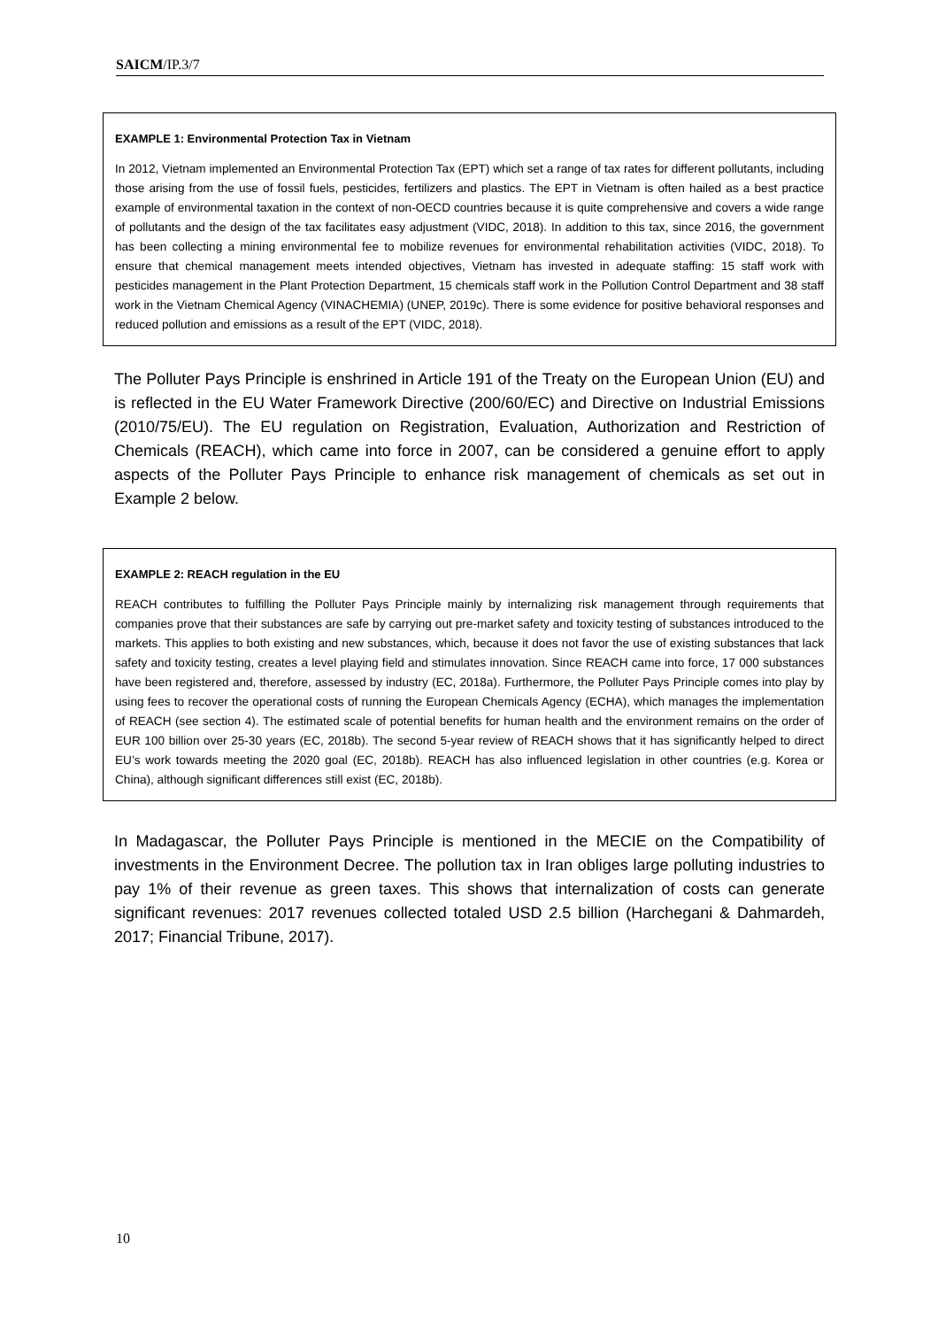SAICM/IP.3/7
EXAMPLE 1: Environmental Protection Tax in Vietnam
In 2012, Vietnam implemented an Environmental Protection Tax (EPT) which set a range of tax rates for different pollutants, including those arising from the use of fossil fuels, pesticides, fertilizers and plastics. The EPT in Vietnam is often hailed as a best practice example of environmental taxation in the context of non-OECD countries because it is quite comprehensive and covers a wide range of pollutants and the design of the tax facilitates easy adjustment (VIDC, 2018). In addition to this tax, since 2016, the government has been collecting a mining environmental fee to mobilize revenues for environmental rehabilitation activities (VIDC, 2018). To ensure that chemical management meets intended objectives, Vietnam has invested in adequate staffing: 15 staff work with pesticides management in the Plant Protection Department, 15 chemicals staff work in the Pollution Control Department and 38 staff work in the Vietnam Chemical Agency (VINACHEMIA) (UNEP, 2019c). There is some evidence for positive behavioral responses and reduced pollution and emissions as a result of the EPT (VIDC, 2018).
The Polluter Pays Principle is enshrined in Article 191 of the Treaty on the European Union (EU) and is reflected in the EU Water Framework Directive (200/60/EC) and Directive on Industrial Emissions (2010/75/EU). The EU regulation on Registration, Evaluation, Authorization and Restriction of Chemicals (REACH), which came into force in 2007, can be considered a genuine effort to apply aspects of the Polluter Pays Principle to enhance risk management of chemicals as set out in Example 2 below.
EXAMPLE 2: REACH regulation in the EU
REACH contributes to fulfilling the Polluter Pays Principle mainly by internalizing risk management through requirements that companies prove that their substances are safe by carrying out pre-market safety and toxicity testing of substances introduced to the markets. This applies to both existing and new substances, which, because it does not favor the use of existing substances that lack safety and toxicity testing, creates a level playing field and stimulates innovation. Since REACH came into force, 17 000 substances have been registered and, therefore, assessed by industry (EC, 2018a). Furthermore, the Polluter Pays Principle comes into play by using fees to recover the operational costs of running the European Chemicals Agency (ECHA), which manages the implementation of REACH (see section 4). The estimated scale of potential benefits for human health and the environment remains on the order of EUR 100 billion over 25-30 years (EC, 2018b). The second 5-year review of REACH shows that it has significantly helped to direct EU’s work towards meeting the 2020 goal (EC, 2018b). REACH has also influenced legislation in other countries (e.g. Korea or China), although significant differences still exist (EC, 2018b).
In Madagascar, the Polluter Pays Principle is mentioned in the MECIE on the Compatibility of investments in the Environment Decree. The pollution tax in Iran obliges large polluting industries to pay 1% of their revenue as green taxes. This shows that internalization of costs can generate significant revenues: 2017 revenues collected totaled USD 2.5 billion (Harchegani & Dahmardeh, 2017; Financial Tribune, 2017).
10